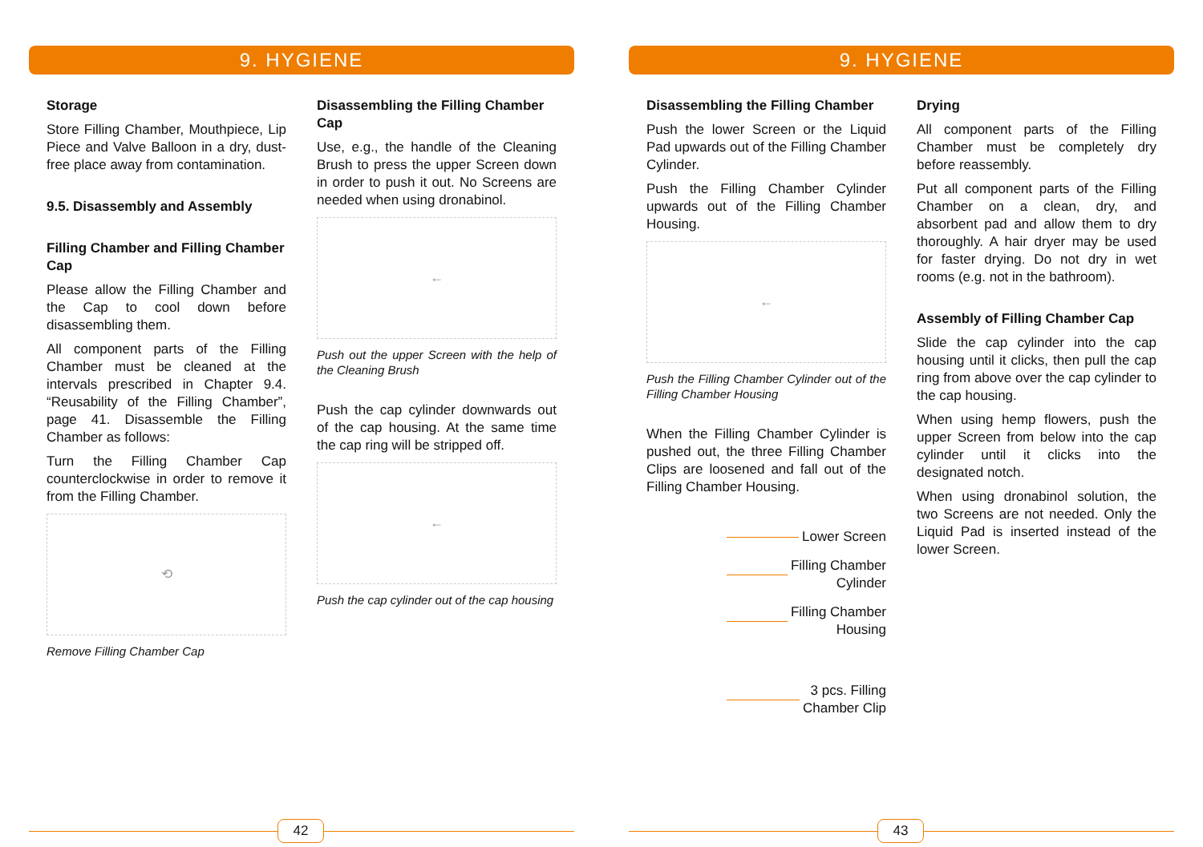9. HYGIENE
Storage
Store Filling Chamber, Mouthpiece, Lip Piece and Valve Balloon in a dry, dust-free place away from contamination.
9.5. Disassembly and Assembly
Filling Chamber and Filling Chamber Cap
Please allow the Filling Chamber and the Cap to cool down before disassembling them.
All component parts of the Filling Chamber must be cleaned at the intervals prescribed in Chapter 9.4. “Reusability of the Filling Chamber”, page 41. Disassemble the Filling Chamber as follows:
Turn the Filling Chamber Cap counterclockwise in order to remove it from the Filling Chamber.
⟲
Remove Filling Chamber Cap
Disassembling the Filling Chamber Cap
Use, e.g., the handle of the Cleaning Brush to press the upper Screen down in order to push it out. No Screens are needed when using dronabinol.
←
Push out the upper Screen with the help of the Cleaning Brush
Push the cap cylinder downwards out of the cap housing. At the same time the cap ring will be stripped off.
←
Push the cap cylinder out of the cap housing
42
9. HYGIENE
Disassembling the Filling Chamber
Push the lower Screen or the Liquid Pad upwards out of the Filling Chamber Cylinder.
Push the Filling Chamber Cylinder upwards out of the Filling Chamber Housing.
←
Push the Filling Chamber Cylinder out of the Filling Chamber Housing
When the Filling Chamber Cylinder is pushed out, the three Filling Chamber Clips are loosened and fall out of the Filling Chamber Housing.
Lower Screen
Filling Chamber
Cylinder
Filling Chamber
Housing
3 pcs. Filling
Chamber Clip
Drying
All component parts of the Filling Chamber must be completely dry before reassembly.
Put all component parts of the Filling Chamber on a clean, dry, and absorbent pad and allow them to dry thoroughly. A hair dryer may be used for faster drying. Do not dry in wet rooms (e.g. not in the bathroom).
Assembly of Filling Chamber Cap
Slide the cap cylinder into the cap housing until it clicks, then pull the cap ring from above over the cap cylinder to the cap housing.
When using hemp flowers, push the upper Screen from below into the cap cylinder until it clicks into the designated notch.
When using dronabinol solution, the two Screens are not needed. Only the Liquid Pad is inserted instead of the lower Screen.
43